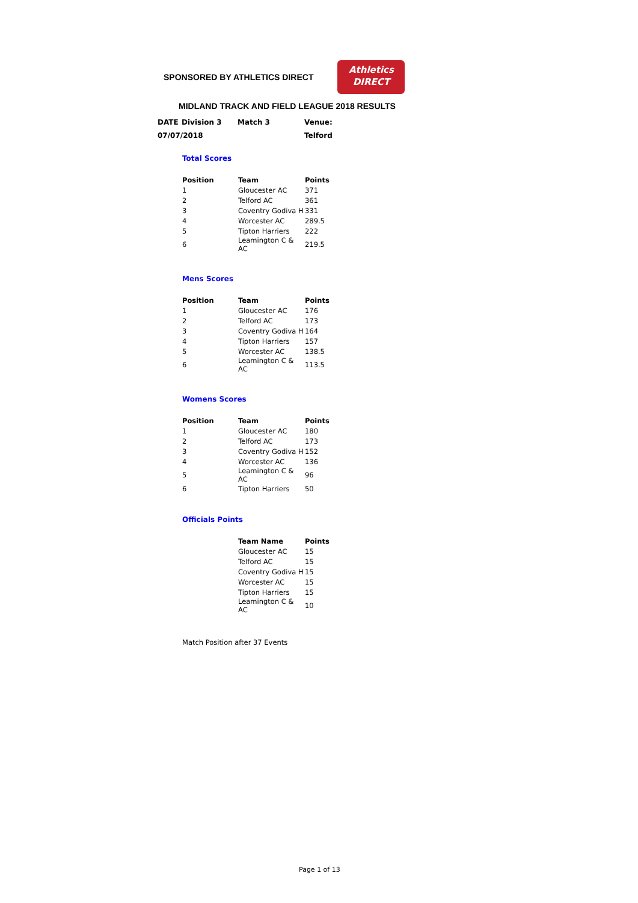SPONSORED BY ATHLETICS DIRECT
Athletics
DIRECT
MIDLAND TRACK AND FIELD LEAGUE 2018 RESULTS
| DATE | Division 3 | Match 3 | Venue: |
| 07/07/2018 | | | Telford |
Total Scores
| Position | Team | Points |
| --- | --- | --- |
| 1 | Gloucester AC | 371 |
| 2 | Telford AC | 361 |
| 3 | Coventry Godiva H | 331 |
| 4 | Worcester AC | 289.5 |
| 5 | Tipton Harriers | 222 |
| 6 | Leamington C & AC | 219.5 |
Mens Scores
| Position | Team | Points |
| --- | --- | --- |
| 1 | Gloucester AC | 176 |
| 2 | Telford AC | 173 |
| 3 | Coventry Godiva H | 164 |
| 4 | Tipton Harriers | 157 |
| 5 | Worcester AC | 138.5 |
| 6 | Leamington C & AC | 113.5 |
Womens Scores
| Position | Team | Points |
| --- | --- | --- |
| 1 | Gloucester AC | 180 |
| 2 | Telford AC | 173 |
| 3 | Coventry Godiva H | 152 |
| 4 | Worcester AC | 136 |
| 5 | Leamington C & AC | 96 |
| 6 | Tipton Harriers | 50 |
Officials Points
| | Team Name | Points |
| | Gloucester AC | 15 |
| | Telford AC | 15 |
| | Coventry Godiva H | 15 |
| | Worcester AC | 15 |
| | Tipton Harriers | 15 |
| | Leamington C & AC | 10 |
Match Position after 37 Events
Page 1 of 13